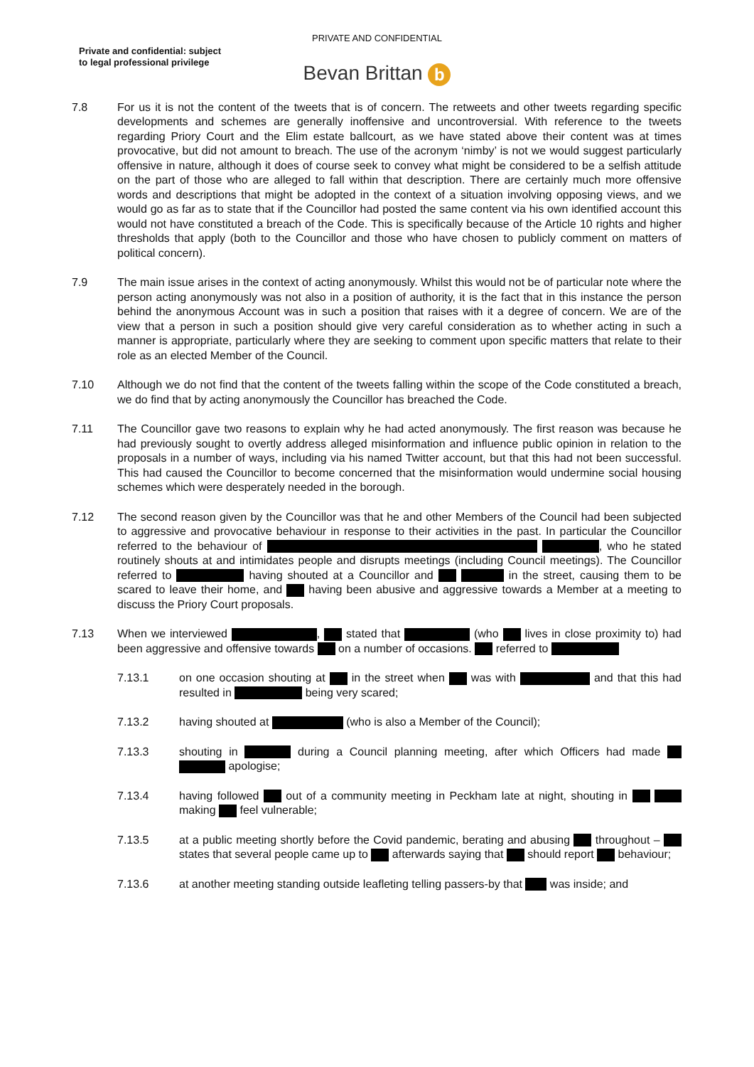PRIVATE AND CONFIDENTIAL
Private and confidential: subject
to legal professional privilege
Bevan Brittan b
7.8 For us it is not the content of the tweets that is of concern. The retweets and other tweets regarding specific developments and schemes are generally inoffensive and uncontroversial. With reference to the tweets regarding Priory Court and the Elim estate ballcourt, as we have stated above their content was at times provocative, but did not amount to breach. The use of the acronym ‘nimby’ is not we would suggest particularly offensive in nature, although it does of course seek to convey what might be considered to be a selfish attitude on the part of those who are alleged to fall within that description. There are certainly much more offensive words and descriptions that might be adopted in the context of a situation involving opposing views, and we would go as far as to state that if the Councillor had posted the same content via his own identified account this would not have constituted a breach of the Code. This is specifically because of the Article 10 rights and higher thresholds that apply (both to the Councillor and those who have chosen to publicly comment on matters of political concern).
7.9 The main issue arises in the context of acting anonymously. Whilst this would not be of particular note where the person acting anonymously was not also in a position of authority, it is the fact that in this instance the person behind the anonymous Account was in such a position that raises with it a degree of concern. We are of the view that a person in such a position should give very careful consideration as to whether acting in such a manner is appropriate, particularly where they are seeking to comment upon specific matters that relate to their role as an elected Member of the Council.
7.10 Although we do not find that the content of the tweets falling within the scope of the Code constituted a breach, we do find that by acting anonymously the Councillor has breached the Code.
7.11 The Councillor gave two reasons to explain why he had acted anonymously. The first reason was because he had previously sought to overtly address alleged misinformation and influence public opinion in relation to the proposals in a number of ways, including via his named Twitter account, but that this had not been successful. This had caused the Councillor to become concerned that the misinformation would undermine social housing schemes which were desperately needed in the borough.
7.12 The second reason given by the Councillor was that he and other Members of the Council had been subjected to aggressive and provocative behaviour in response to their activities in the past. In particular the Councillor referred to the behaviour of , who he stated routinely shouts at and intimidates people and disrupts meetings (including Council meetings). The Councillor referred to having shouted at a Councillor and in the street, causing them to be scared to leave their home, and having been abusive and aggressive towards a Member at a meeting to discuss the Priory Court proposals.
7.13 When we interviewed , stated that (who lives in close proximity to) had been aggressive and offensive towards on a number of occasions. referred to
7.13.1 on one occasion shouting at in the street when was with and that this had resulted in being very scared;
7.13.2 having shouted at (who is also a Member of the Council);
7.13.3 shouting in during a Council planning meeting, after which Officers had made apologise;
7.13.4 having followed out of a community meeting in Peckham late at night, shouting in making feel vulnerable;
7.13.5 at a public meeting shortly before the Covid pandemic, berating and abusing throughout – states that several people came up to afterwards saying that should report behaviour;
7.13.6 at another meeting standing outside leafleting telling passers-by that was inside; and